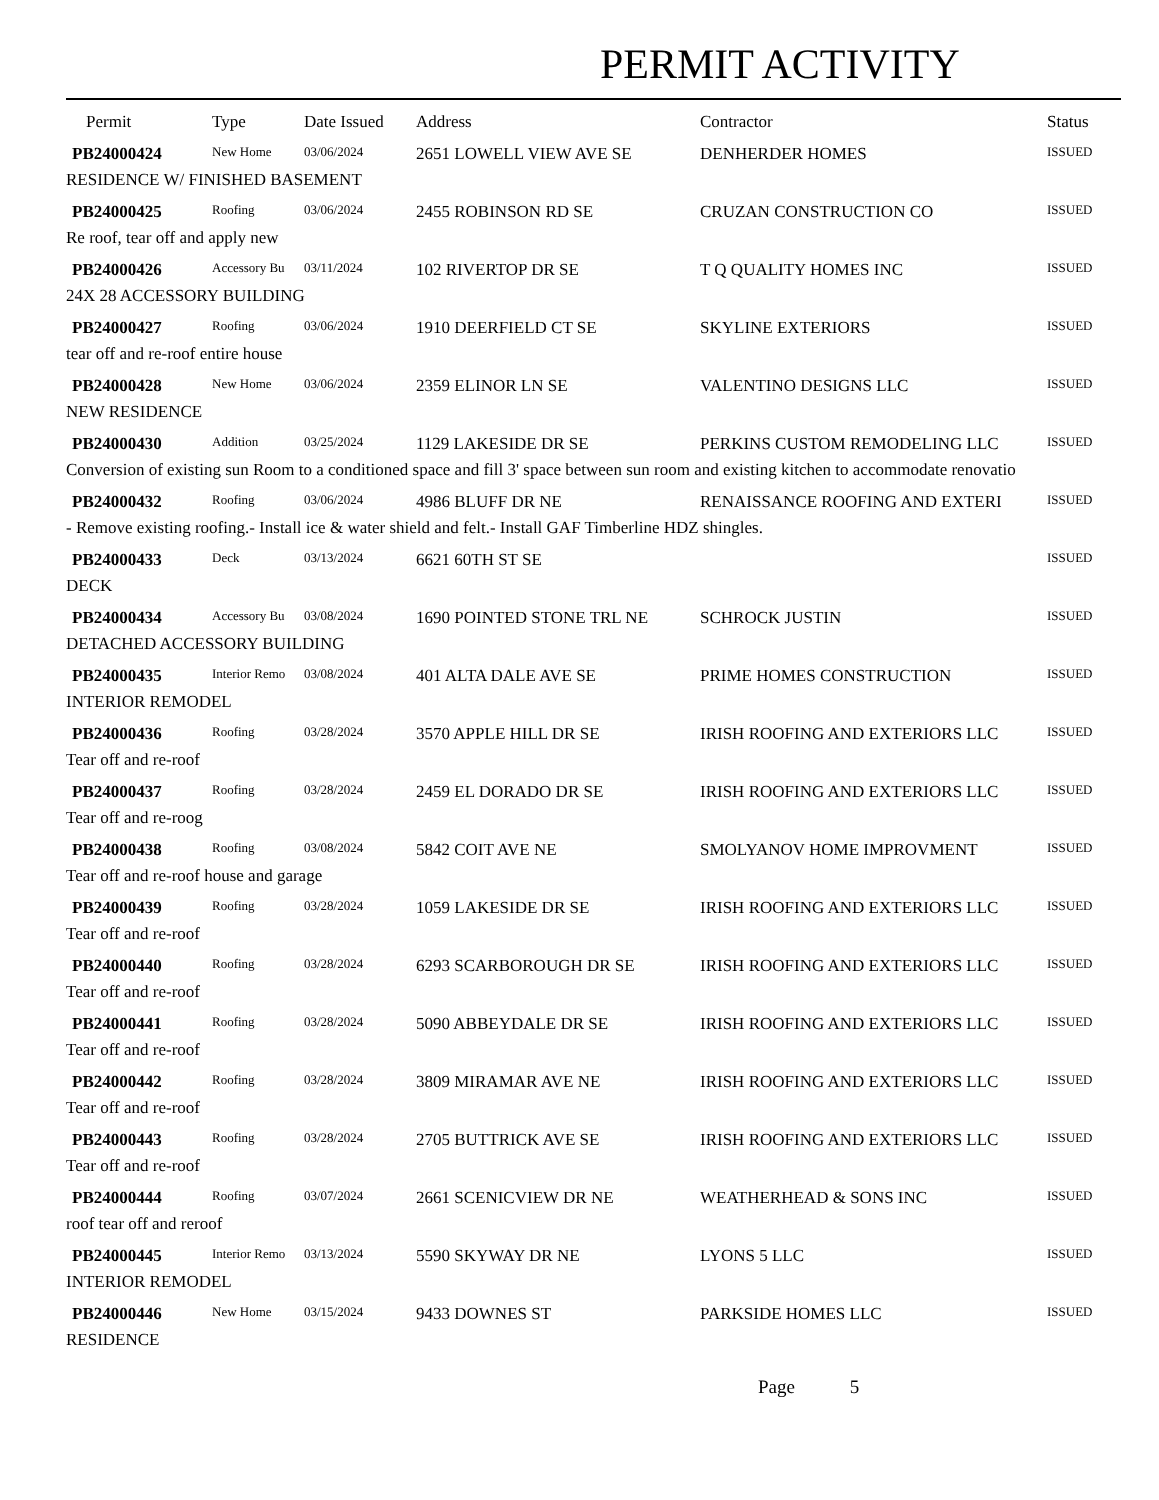PERMIT ACTIVITY
| Permit | Type | Date Issued | Address | Contractor | Status |
| --- | --- | --- | --- | --- | --- |
| PB24000424 | New Home | 03/06/2024 | 2651 LOWELL VIEW AVE SE | DENHERDER HOMES | ISSUED |
| RESIDENCE W/ FINISHED BASEMENT | | | | | |
| PB24000425 | Roofing | 03/06/2024 | 2455 ROBINSON RD SE | CRUZAN CONSTRUCTION CO | ISSUED |
| Re roof, tear off and apply new | | | | | |
| PB24000426 | Accessory Bu | 03/11/2024 | 102 RIVERTOP DR SE | T Q QUALITY HOMES INC | ISSUED |
| 24X 28 ACCESSORY BUILDING | | | | | |
| PB24000427 | Roofing | 03/06/2024 | 1910 DEERFIELD CT SE | SKYLINE EXTERIORS | ISSUED |
| tear off and re-roof entire house | | | | | |
| PB24000428 | New Home | 03/06/2024 | 2359 ELINOR LN SE | VALENTINO DESIGNS LLC | ISSUED |
| NEW RESIDENCE | | | | | |
| PB24000430 | Addition | 03/25/2024 | 1129 LAKESIDE DR SE | PERKINS CUSTOM REMODELING LLC | ISSUED |
| Conversion of existing sun Room to a conditioned space and fill 3' space between sun room and existing kitchen to accommodate renovatio | | | | | |
| PB24000432 | Roofing | 03/06/2024 | 4986 BLUFF DR NE | RENAISSANCE ROOFING AND EXTERI | ISSUED |
| - Remove existing roofing.- Install ice & water shield and felt.- Install GAF Timberline HDZ shingles. | | | | | |
| PB24000433 | Deck | 03/13/2024 | 6621 60TH ST SE | | ISSUED |
| DECK | | | | | |
| PB24000434 | Accessory Bu | 03/08/2024 | 1690 POINTED STONE TRL NE | SCHROCK JUSTIN | ISSUED |
| DETACHED ACCESSORY BUILDING | | | | | |
| PB24000435 | Interior Remo | 03/08/2024 | 401 ALTA DALE AVE SE | PRIME HOMES CONSTRUCTION | ISSUED |
| INTERIOR REMODEL | | | | | |
| PB24000436 | Roofing | 03/28/2024 | 3570 APPLE HILL DR SE | IRISH ROOFING AND EXTERIORS LLC | ISSUED |
| Tear off and re-roof | | | | | |
| PB24000437 | Roofing | 03/28/2024 | 2459 EL DORADO DR SE | IRISH ROOFING AND EXTERIORS LLC | ISSUED |
| Tear off and re-roog | | | | | |
| PB24000438 | Roofing | 03/08/2024 | 5842 COIT AVE NE | SMOLYANOV HOME IMPROVMENT | ISSUED |
| Tear off and re-roof house and garage | | | | | |
| PB24000439 | Roofing | 03/28/2024 | 1059 LAKESIDE DR SE | IRISH ROOFING AND EXTERIORS LLC | ISSUED |
| Tear off and re-roof | | | | | |
| PB24000440 | Roofing | 03/28/2024 | 6293 SCARBOROUGH DR SE | IRISH ROOFING AND EXTERIORS LLC | ISSUED |
| Tear off and re-roof | | | | | |
| PB24000441 | Roofing | 03/28/2024 | 5090 ABBEYDALE DR SE | IRISH ROOFING AND EXTERIORS LLC | ISSUED |
| Tear off and re-roof | | | | | |
| PB24000442 | Roofing | 03/28/2024 | 3809 MIRAMAR AVE NE | IRISH ROOFING AND EXTERIORS LLC | ISSUED |
| Tear off and re-roof | | | | | |
| PB24000443 | Roofing | 03/28/2024 | 2705 BUTTRICK AVE SE | IRISH ROOFING AND EXTERIORS LLC | ISSUED |
| Tear off and re-roof | | | | | |
| PB24000444 | Roofing | 03/07/2024 | 2661 SCENICVIEW DR NE | WEATHERHEAD & SONS INC | ISSUED |
| roof tear off and reroof | | | | | |
| PB24000445 | Interior Remo | 03/13/2024 | 5590 SKYWAY DR NE | LYONS 5 LLC | ISSUED |
| INTERIOR REMODEL | | | | | |
| PB24000446 | New Home | 03/15/2024 | 9433 DOWNES ST | PARKSIDE HOMES LLC | ISSUED |
| RESIDENCE | | | | | |
Page 5